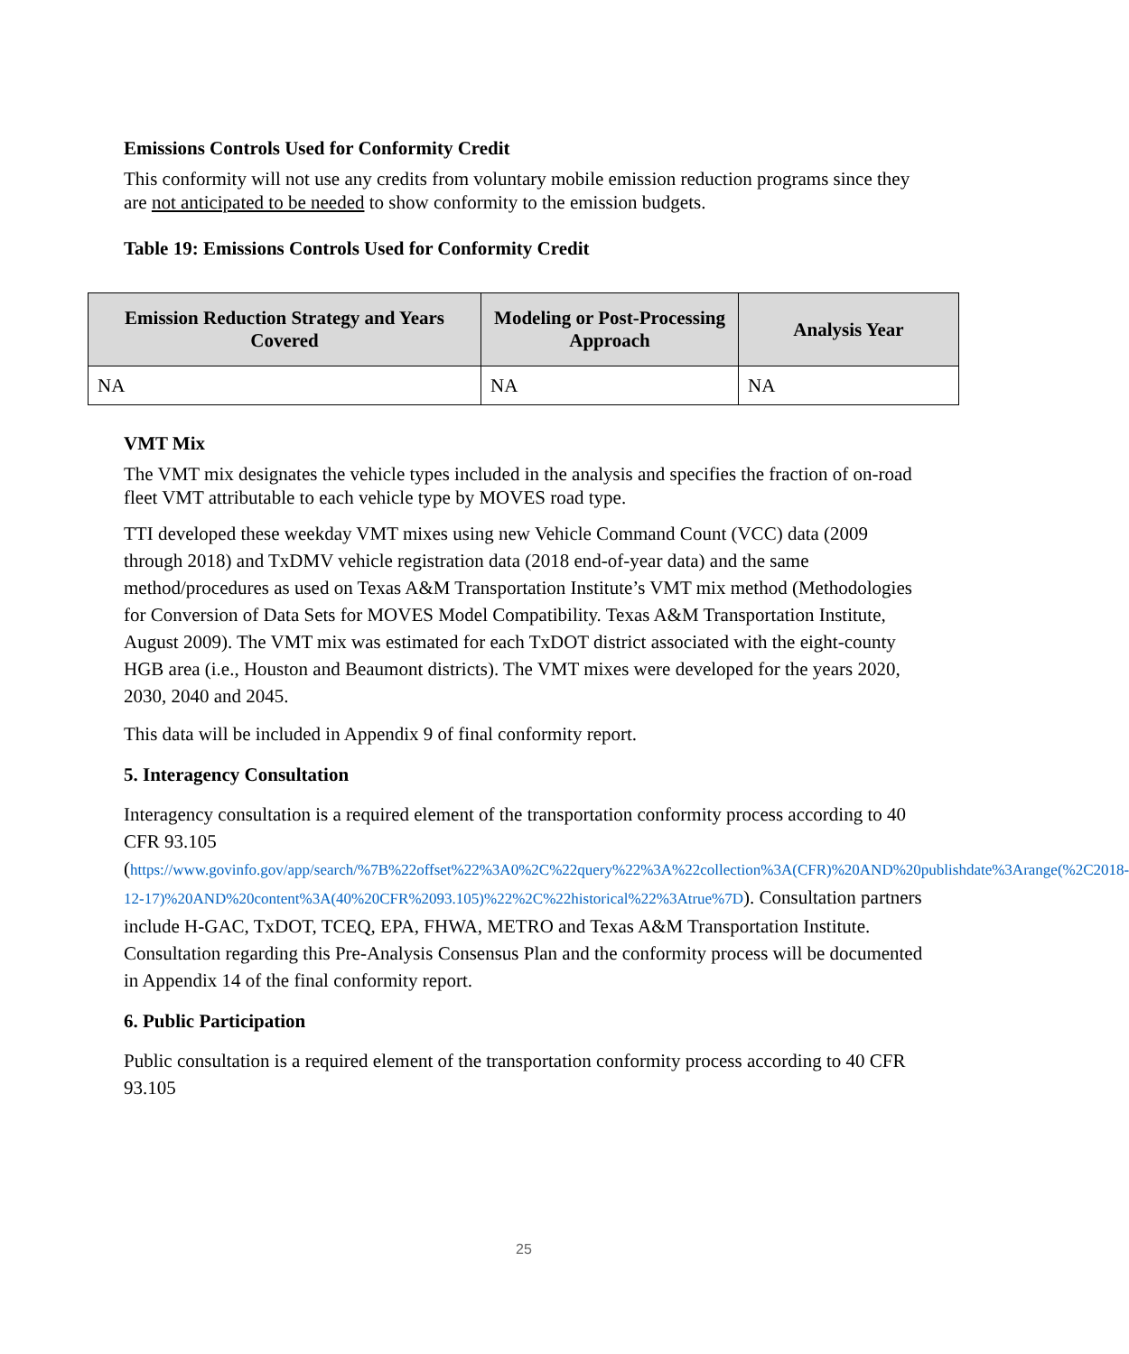Emissions Controls Used for Conformity Credit
This conformity will not use any credits from voluntary mobile emission reduction programs since they are not anticipated to be needed to show conformity to the emission budgets.
Table 19: Emissions Controls Used for Conformity Credit
| Emission Reduction Strategy and Years Covered | Modeling or Post-Processing Approach | Analysis Year |
| --- | --- | --- |
| NA | NA | NA |
VMT Mix
The VMT mix designates the vehicle types included in the analysis and specifies the fraction of on-road fleet VMT attributable to each vehicle type by MOVES road type.
TTI developed these weekday VMT mixes using new Vehicle Command Count (VCC) data (2009 through 2018) and TxDMV vehicle registration data (2018 end-of-year data) and the same method/procedures as used on Texas A&M Transportation Institute’s VMT mix method (Methodologies for Conversion of Data Sets for MOVES Model Compatibility. Texas A&M Transportation Institute, August 2009). The VMT mix was estimated for each TxDOT district associated with the eight-county HGB area (i.e., Houston and Beaumont districts). The VMT mixes were developed for the years 2020, 2030, 2040 and 2045.
This data will be included in Appendix 9 of final conformity report.
5. Interagency Consultation
Interagency consultation is a required element of the transportation conformity process according to 40 CFR 93.105 (https://www.govinfo.gov/app/search/%7B%22offset%22%3A0%2C%22query%22%3A%22collection%3A(CFR)%20AND%20publishdate%3Arange(%2C2018-12-17)%20AND%20content%3A(40%20CFR%2093.105)%22%2C%22historical%22%3Atrue%7D). Consultation partners include H-GAC, TxDOT, TCEQ, EPA, FHWA, METRO and Texas A&M Transportation Institute. Consultation regarding this Pre-Analysis Consensus Plan and the conformity process will be documented in Appendix 14 of the final conformity report.
6. Public Participation
Public consultation is a required element of the transportation conformity process according to 40 CFR 93.105
25